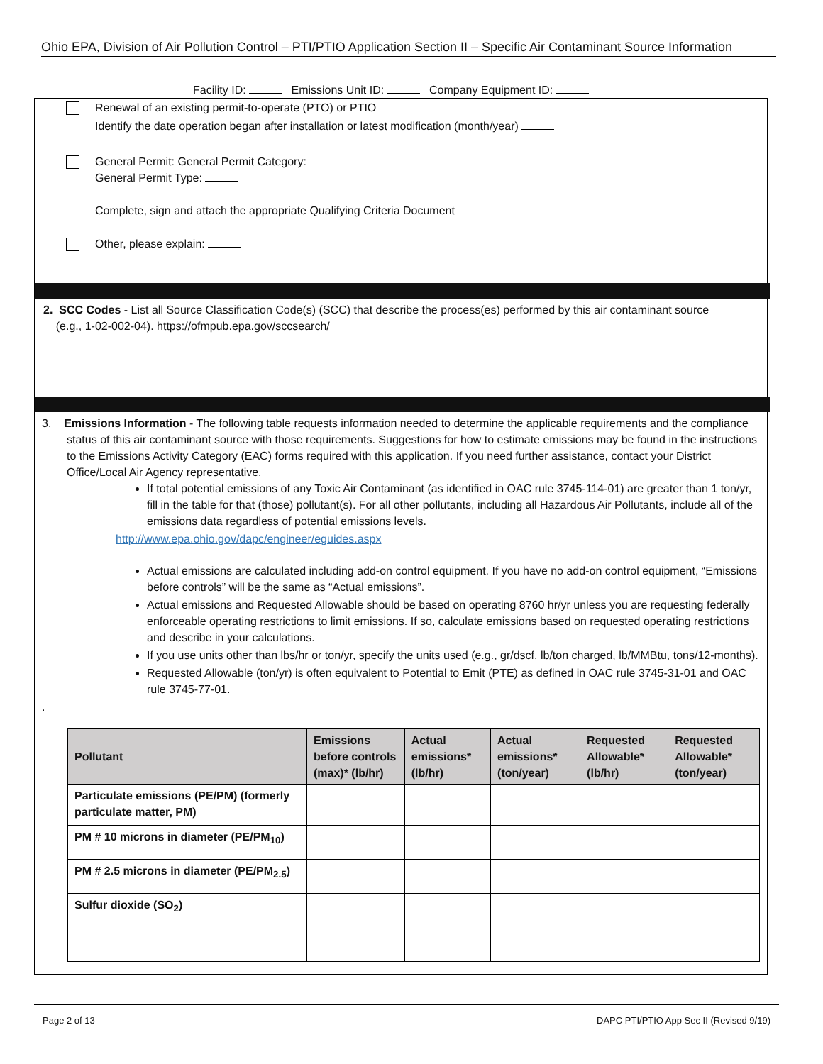Ohio EPA, Division of Air Pollution Control – PTI/PTIO Application Section II – Specific Air Contaminant Source Information
Facility ID: Emissions Unit ID: Company Equipment ID:
Renewal of an existing permit-to-operate (PTO) or PTIO
Identify the date operation began after installation or latest modification (month/year)
General Permit: General Permit Category:
General Permit Type:
Complete, sign and attach the appropriate Qualifying Criteria Document
Other, please explain:
2. SCC Codes - List all Source Classification Code(s) (SCC) that describe the process(es) performed by this air contaminant source
(e.g., 1-02-002-04). https://ofmpub.epa.gov/sccsearch/
3. Emissions Information - The following table requests information needed to determine the applicable requirements and the compliance status of this air contaminant source with those requirements. Suggestions for how to estimate emissions may be found in the instructions to the Emissions Activity Category (EAC) forms required with this application. If you need further assistance, contact your District Office/Local Air Agency representative.
If total potential emissions of any Toxic Air Contaminant (as identified in OAC rule 3745-114-01) are greater than 1 ton/yr, fill in the table for that (those) pollutant(s). For all other pollutants, including all Hazardous Air Pollutants, include all of the emissions data regardless of potential emissions levels.
http://www.epa.ohio.gov/dapc/engineer/eguides.aspx
Actual emissions are calculated including add-on control equipment. If you have no add-on control equipment, “Emissions before controls” will be the same as “Actual emissions”.
Actual emissions and Requested Allowable should be based on operating 8760 hr/yr unless you are requesting federally enforceable operating restrictions to limit emissions. If so, calculate emissions based on requested operating restrictions and describe in your calculations.
If you use units other than lbs/hr or ton/yr, specify the units used (e.g., gr/dscf, lb/ton charged, lb/MMBtu, tons/12-months).
Requested Allowable (ton/yr) is often equivalent to Potential to Emit (PTE) as defined in OAC rule 3745-31-01 and OAC rule 3745-77-01.
.
| Pollutant | Emissions before controls (max)* (lb/hr) | Actual emissions* (lb/hr) | Actual emissions* (ton/year) | Requested Allowable* (lb/hr) | Requested Allowable* (ton/year) |
| --- | --- | --- | --- | --- | --- |
| Particulate emissions (PE/PM) (formerly particulate matter, PM) | | | | | |
| PM # 10 microns in diameter (PE/PM<sub>10</sub>) | | | | | |
| PM # 2.5 microns in diameter (PE/PM<sub>2.5</sub>) | | | | | |
| Sulfur dioxide (SO<sub>2</sub>) | | | | | |
Page 2 of 13 DAPC PTI/PTIO App Sec II (Revised 9/19)